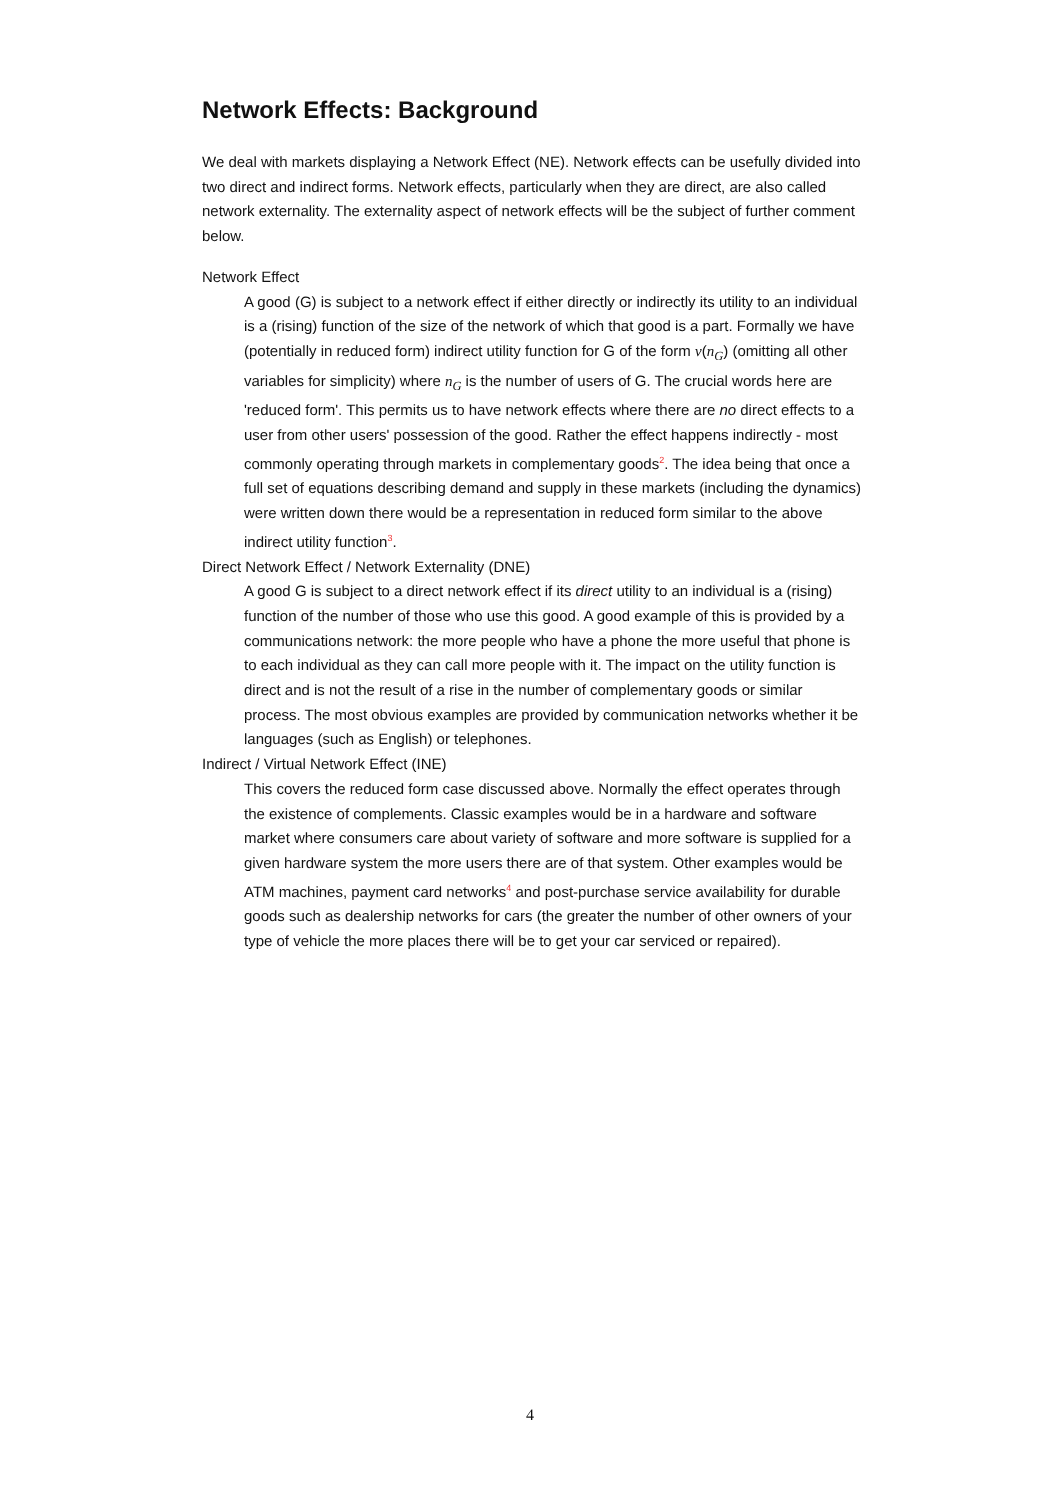Network Effects: Background
We deal with markets displaying a Network Effect (NE). Network effects can be usefully divided into two direct and indirect forms. Network effects, particularly when they are direct, are also called network externality. The externality aspect of network effects will be the subject of further comment below.
Network Effect
A good (G) is subject to a network effect if either directly or indirectly its utility to an individual is a (rising) function of the size of the network of which that good is a part. Formally we have (potentially in reduced form) indirect utility function for G of the form v(n<sub>G</sub>) (omitting all other variables for simplicity) where n<sub>G</sub> is the number of users of G. The crucial words here are 'reduced form'. This permits us to have network effects where there are no direct effects to a user from other users' possession of the good. Rather the effect happens indirectly - most commonly operating through markets in complementary goods<sup>2</sup>. The idea being that once a full set of equations describing demand and supply in these markets (including the dynamics) were written down there would be a representation in reduced form similar to the above indirect utility function<sup>3</sup>.
Direct Network Effect / Network Externality (DNE)
A good G is subject to a direct network effect if its direct utility to an individual is a (rising) function of the number of those who use this good. A good example of this is provided by a communications network: the more people who have a phone the more useful that phone is to each individual as they can call more people with it. The impact on the utility function is direct and is not the result of a rise in the number of complementary goods or similar process. The most obvious examples are provided by communication networks whether it be languages (such as English) or telephones.
Indirect / Virtual Network Effect (INE)
This covers the reduced form case discussed above. Normally the effect operates through the existence of complements. Classic examples would be in a hardware and software market where consumers care about variety of software and more software is supplied for a given hardware system the more users there are of that system. Other examples would be ATM machines, payment card networks<sup>4</sup> and post-purchase service availability for durable goods such as dealership networks for cars (the greater the number of other owners of your type of vehicle the more places there will be to get your car serviced or repaired).
4